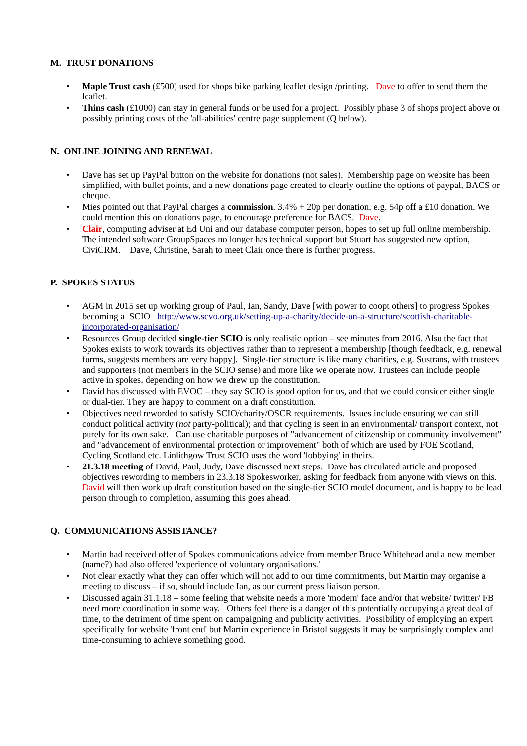M. TRUST DONATIONS
• Maple Trust cash (£500) used for shops bike parking leaflet design /printing. Dave to offer to send them the leaflet.
• Thins cash (£1000) can stay in general funds or be used for a project. Possibly phase 3 of shops project above or possibly printing costs of the 'all-abilities' centre page supplement (Q below).
N. ONLINE JOINING AND RENEWAL
• Dave has set up PayPal button on the website for donations (not sales). Membership page on website has been simplified, with bullet points, and a new donations page created to clearly outline the options of paypal, BACS or cheque.
• Mies pointed out that PayPal charges a commission. 3.4% + 20p per donation, e.g. 54p off a £10 donation. We could mention this on donations page, to encourage preference for BACS. Dave.
• Clair, computing adviser at Ed Uni and our database computer person, hopes to set up full online membership. The intended software GroupSpaces no longer has technical support but Stuart has suggested new option, CiviCRM. Dave, Christine, Sarah to meet Clair once there is further progress.
P. SPOKES STATUS
• AGM in 2015 set up working group of Paul, Ian, Sandy, Dave [with power to coopt others] to progress Spokes becoming a SCIO http://www.scvo.org.uk/setting-up-a-charity/decide-on-a-structure/scottish-charitable-incorporated-organisation/
• Resources Group decided single-tier SCIO is only realistic option – see minutes from 2016. Also the fact that Spokes exists to work towards its objectives rather than to represent a membership [though feedback, e.g. renewal forms, suggests members are very happy]. Single-tier structure is like many charities, e.g. Sustrans, with trustees and supporters (not members in the SCIO sense) and more like we operate now. Trustees can include people active in spokes, depending on how we drew up the constitution.
• David has discussed with EVOC – they say SCIO is good option for us, and that we could consider either single or dual-tier. They are happy to comment on a draft constitution.
• Objectives need reworded to satisfy SCIO/charity/OSCR requirements. Issues include ensuring we can still conduct political activity (not party-political); and that cycling is seen in an environmental/ transport context, not purely for its own sake. Can use charitable purposes of "advancement of citizenship or community involvement" and "advancement of environmental protection or improvement" both of which are used by FOE Scotland, Cycling Scotland etc. Linlithgow Trust SCIO uses the word 'lobbying' in theirs.
• 21.3.18 meeting of David, Paul, Judy, Dave discussed next steps. Dave has circulated article and proposed objectives rewording to members in 23.3.18 Spokesworker, asking for feedback from anyone with views on this. David will then work up draft constitution based on the single-tier SCIO model document, and is happy to be lead person through to completion, assuming this goes ahead.
Q. COMMUNICATIONS ASSISTANCE?
• Martin had received offer of Spokes communications advice from member Bruce Whitehead and a new member (name?) had also offered 'experience of voluntary organisations.'
• Not clear exactly what they can offer which will not add to our time commitments, but Martin may organise a meeting to discuss – if so, should include Ian, as our current press liaison person.
• Discussed again 31.1.18 – some feeling that website needs a more 'modern' face and/or that website/ twitter/ FB need more coordination in some way. Others feel there is a danger of this potentially occupying a great deal of time, to the detriment of time spent on campaigning and publicity activities. Possibility of employing an expert specifically for website 'front end' but Martin experience in Bristol suggests it may be surprisingly complex and time-consuming to achieve something good.